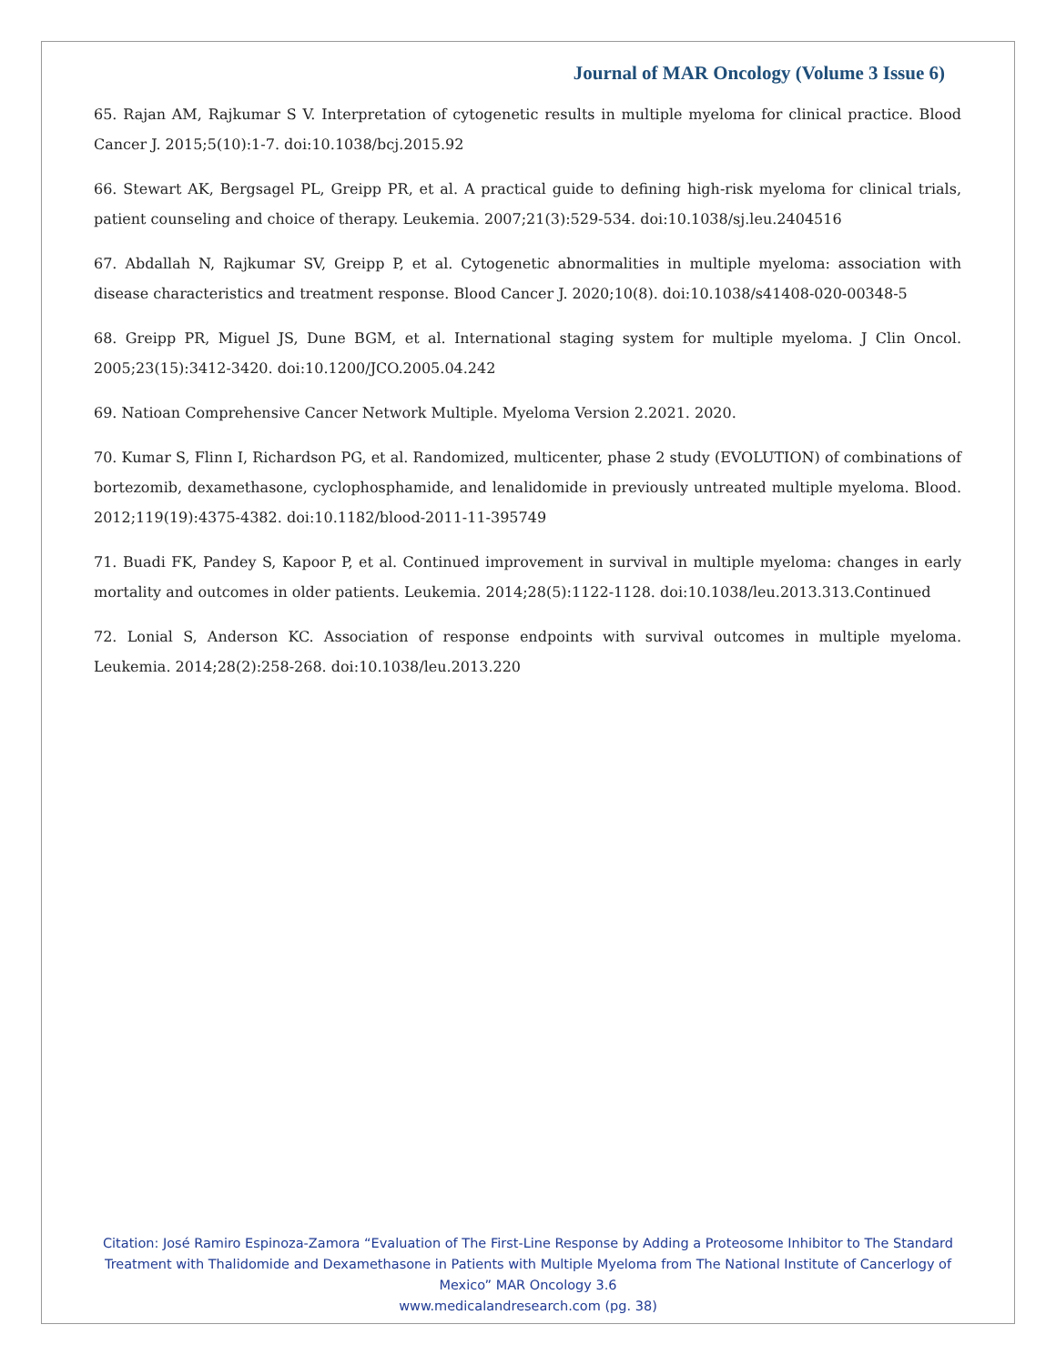Journal of MAR Oncology (Volume 3 Issue 6)
65. Rajan AM, Rajkumar S V. Interpretation of cytogenetic results in multiple myeloma for clinical practice. Blood Cancer J. 2015;5(10):1-7. doi:10.1038/bcj.2015.92
66. Stewart AK, Bergsagel PL, Greipp PR, et al. A practical guide to defining high-risk myeloma for clinical trials, patient counseling and choice of therapy. Leukemia. 2007;21(3):529-534. doi:10.1038/sj.leu.2404516
67. Abdallah N, Rajkumar SV, Greipp P, et al. Cytogenetic abnormalities in multiple myeloma: association with disease characteristics and treatment response. Blood Cancer J. 2020;10(8). doi:10.1038/s41408-020-00348-5
68. Greipp PR, Miguel JS, Dune BGM, et al. International staging system for multiple myeloma. J Clin Oncol. 2005;23(15):3412-3420. doi:10.1200/JCO.2005.04.242
69. Natioan Comprehensive Cancer Network Multiple. Myeloma Version 2.2021. 2020.
70. Kumar S, Flinn I, Richardson PG, et al. Randomized, multicenter, phase 2 study (EVOLUTION) of combinations of bortezomib, dexamethasone, cyclophosphamide, and lenalidomide in previously untreated multiple myeloma. Blood. 2012;119(19):4375-4382. doi:10.1182/blood-2011-11-395749
71. Buadi FK, Pandey S, Kapoor P, et al. Continued improvement in survival in multiple myeloma: changes in early mortality and outcomes in older patients. Leukemia. 2014;28(5):1122-1128. doi:10.1038/leu.2013.313.Continued
72. Lonial S, Anderson KC. Association of response endpoints with survival outcomes in multiple myeloma. Leukemia. 2014;28(2):258-268. doi:10.1038/leu.2013.220
Citation: José Ramiro Espinoza-Zamora “Evaluation of The First-Line Response by Adding a Proteosome Inhibitor to The Standard Treatment with Thalidomide and Dexamethasone in Patients with Multiple Myeloma from The National Institute of Cancerlogy of Mexico” MAR Oncology 3.6
www.medicalandresearch.com (pg. 38)